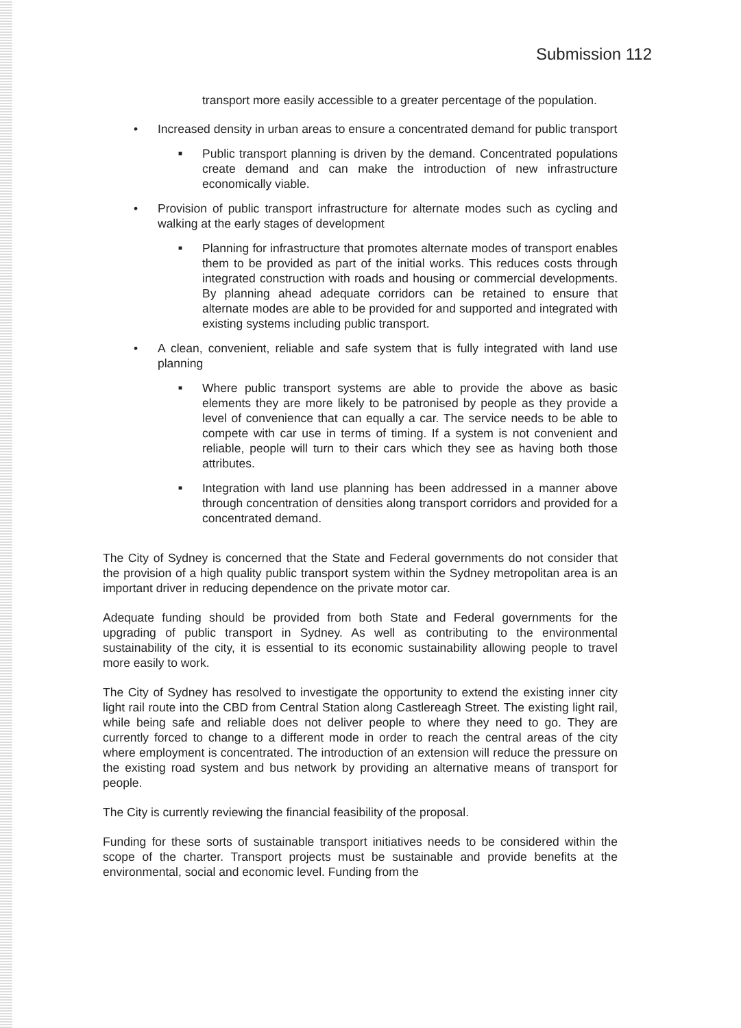Submission 112
transport more easily accessible to a greater percentage of the population.
• Increased density in urban areas to ensure a concentrated demand for public transport
■ Public transport planning is driven by the demand. Concentrated populations create demand and can make the introduction of new infrastructure economically viable.
• Provision of public transport infrastructure for alternate modes such as cycling and walking at the early stages of development
■ Planning for infrastructure that promotes alternate modes of transport enables them to be provided as part of the initial works. This reduces costs through integrated construction with roads and housing or commercial developments. By planning ahead adequate corridors can be retained to ensure that alternate modes are able to be provided for and supported and integrated with existing systems including public transport.
• A clean, convenient, reliable and safe system that is fully integrated with land use planning
■ Where public transport systems are able to provide the above as basic elements they are more likely to be patronised by people as they provide a level of convenience that can equally a car. The service needs to be able to compete with car use in terms of timing. If a system is not convenient and reliable, people will turn to their cars which they see as having both those attributes.
■ Integration with land use planning has been addressed in a manner above through concentration of densities along transport corridors and provided for a concentrated demand.
The City of Sydney is concerned that the State and Federal governments do not consider that the provision of a high quality public transport system within the Sydney metropolitan area is an important driver in reducing dependence on the private motor car.
Adequate funding should be provided from both State and Federal governments for the upgrading of public transport in Sydney. As well as contributing to the environmental sustainability of the city, it is essential to its economic sustainability allowing people to travel more easily to work.
The City of Sydney has resolved to investigate the opportunity to extend the existing inner city light rail route into the CBD from Central Station along Castlereagh Street. The existing light rail, while being safe and reliable does not deliver people to where they need to go. They are currently forced to change to a different mode in order to reach the central areas of the city where employment is concentrated. The introduction of an extension will reduce the pressure on the existing road system and bus network by providing an alternative means of transport for people.
The City is currently reviewing the financial feasibility of the proposal.
Funding for these sorts of sustainable transport initiatives needs to be considered within the scope of the charter. Transport projects must be sustainable and provide benefits at the environmental, social and economic level. Funding from the